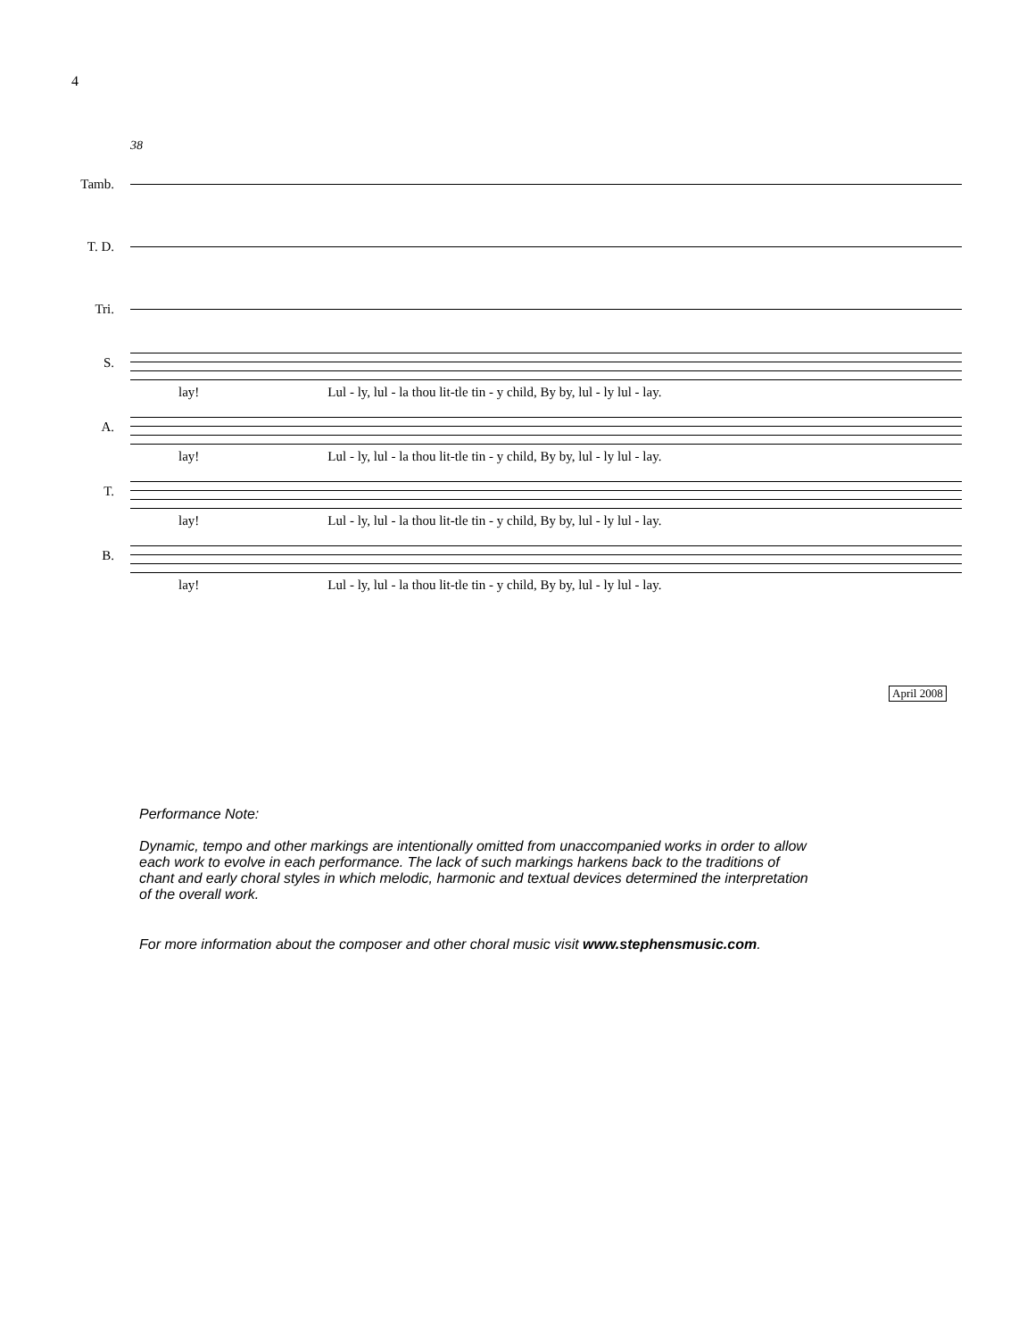4
38
Tamb.
T. D.
Tri.
S.
lay! Lul - ly, lul - la thou lit-tle tin - y child, By by, lul - ly lul - lay.
A.
lay! Lul - ly, lul - la thou lit-tle tin - y child, By by, lul - ly lul - lay.
T.
lay! Lul - ly, lul - la thou lit-tle tin - y child, By by, lul - ly lul - lay.
B.
lay! Lul - ly, lul - la thou lit-tle tin - y child, By by, lul - ly lul - lay.
April 2008
Performance Note:
Dynamic, tempo and other markings are intentionally omitted from unaccompanied works in order to allow each work to evolve in each performance. The lack of such markings harkens back to the traditions of chant and early choral styles in which melodic, harmonic and textual devices determined the interpretation of the overall work.
For more information about the composer and other choral music visit www.stephensmusic.com.